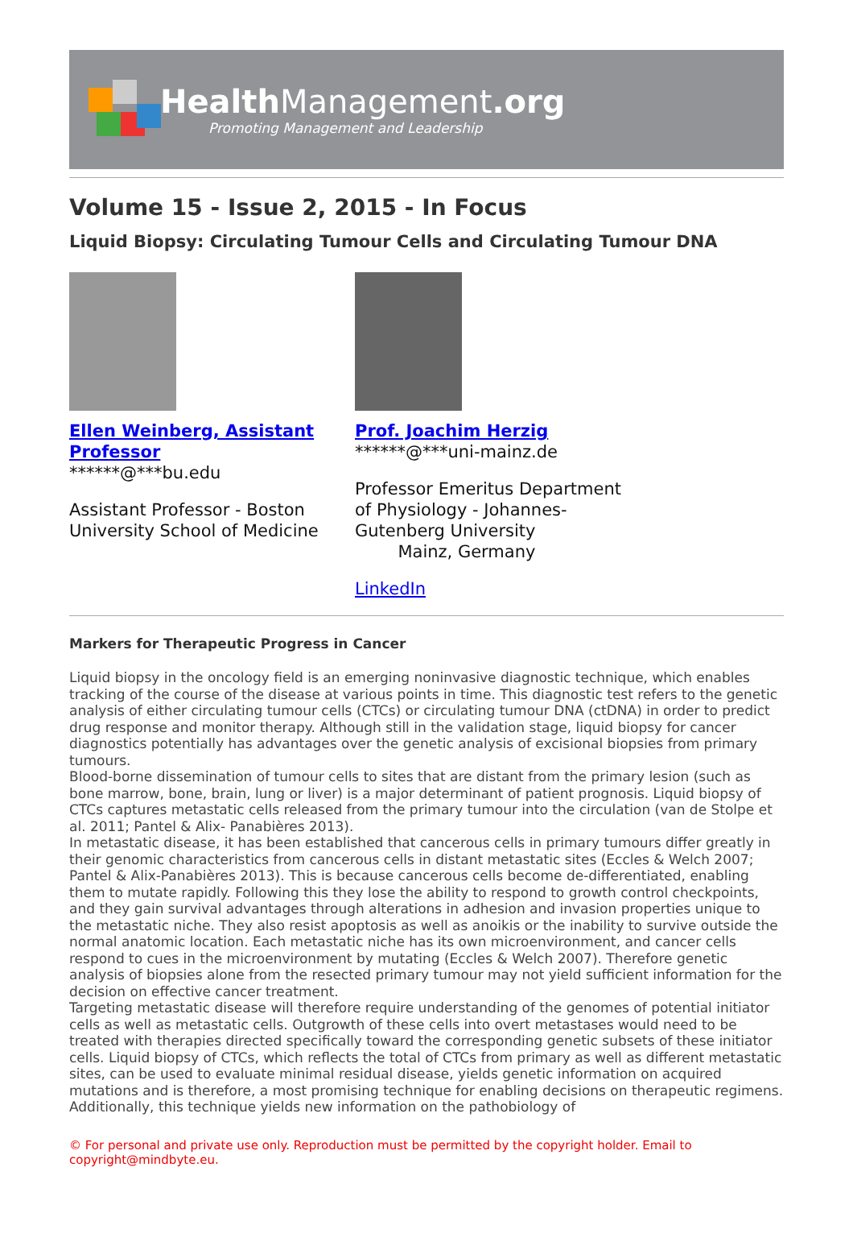HealthManagement.org
Promoting Management and Leadership
Volume 15 - Issue 2, 2015 - In Focus
Liquid Biopsy: Circulating Tumour Cells and Circulating Tumour DNA
Ellen Weinberg, Assistant Professor
******@***bu.edu
Assistant Professor - Boston University School of Medicine
Prof. Joachim Herzig
******@***uni-mainz.de
Professor Emeritus Department of Physiology - Johannes-Gutenberg University
Mainz, Germany
LinkedIn
Markers for Therapeutic Progress in Cancer
Liquid biopsy in the oncology field is an emerging noninvasive diagnostic technique, which enables tracking of the course of the disease at various points in time. This diagnostic test refers to the genetic analysis of either circulating tumour cells (CTCs) or circulating tumour DNA (ctDNA) in order to predict drug response and monitor therapy. Although still in the validation stage, liquid biopsy for cancer diagnostics potentially has advantages over the genetic analysis of excisional biopsies from primary tumours.
Blood-borne dissemination of tumour cells to sites that are distant from the primary lesion (such as bone marrow, bone, brain, lung or liver) is a major determinant of patient prognosis. Liquid biopsy of CTCs captures metastatic cells released from the primary tumour into the circulation (van de Stolpe et al. 2011; Pantel & Alix- Panabières 2013).
In metastatic disease, it has been established that cancerous cells in primary tumours differ greatly in their genomic characteristics from cancerous cells in distant metastatic sites (Eccles & Welch 2007; Pantel & Alix-Panabières 2013). This is because cancerous cells become de-differentiated, enabling them to mutate rapidly. Following this they lose the ability to respond to growth control checkpoints, and they gain survival advantages through alterations in adhesion and invasion properties unique to the metastatic niche. They also resist apoptosis as well as anoikis or the inability to survive outside the normal anatomic location. Each metastatic niche has its own microenvironment, and cancer cells respond to cues in the microenvironment by mutating (Eccles & Welch 2007). Therefore genetic analysis of biopsies alone from the resected primary tumour may not yield sufficient information for the decision on effective cancer treatment.
Targeting metastatic disease will therefore require understanding of the genomes of potential initiator cells as well as metastatic cells. Outgrowth of these cells into overt metastases would need to be treated with therapies directed specifically toward the corresponding genetic subsets of these initiator cells. Liquid biopsy of CTCs, which reflects the total of CTCs from primary as well as different metastatic sites, can be used to evaluate minimal residual disease, yields genetic information on acquired mutations and is therefore, a most promising technique for enabling decisions on therapeutic regimens. Additionally, this technique yields new information on the pathobiology of
© For personal and private use only. Reproduction must be permitted by the copyright holder. Email to copyright@mindbyte.eu.